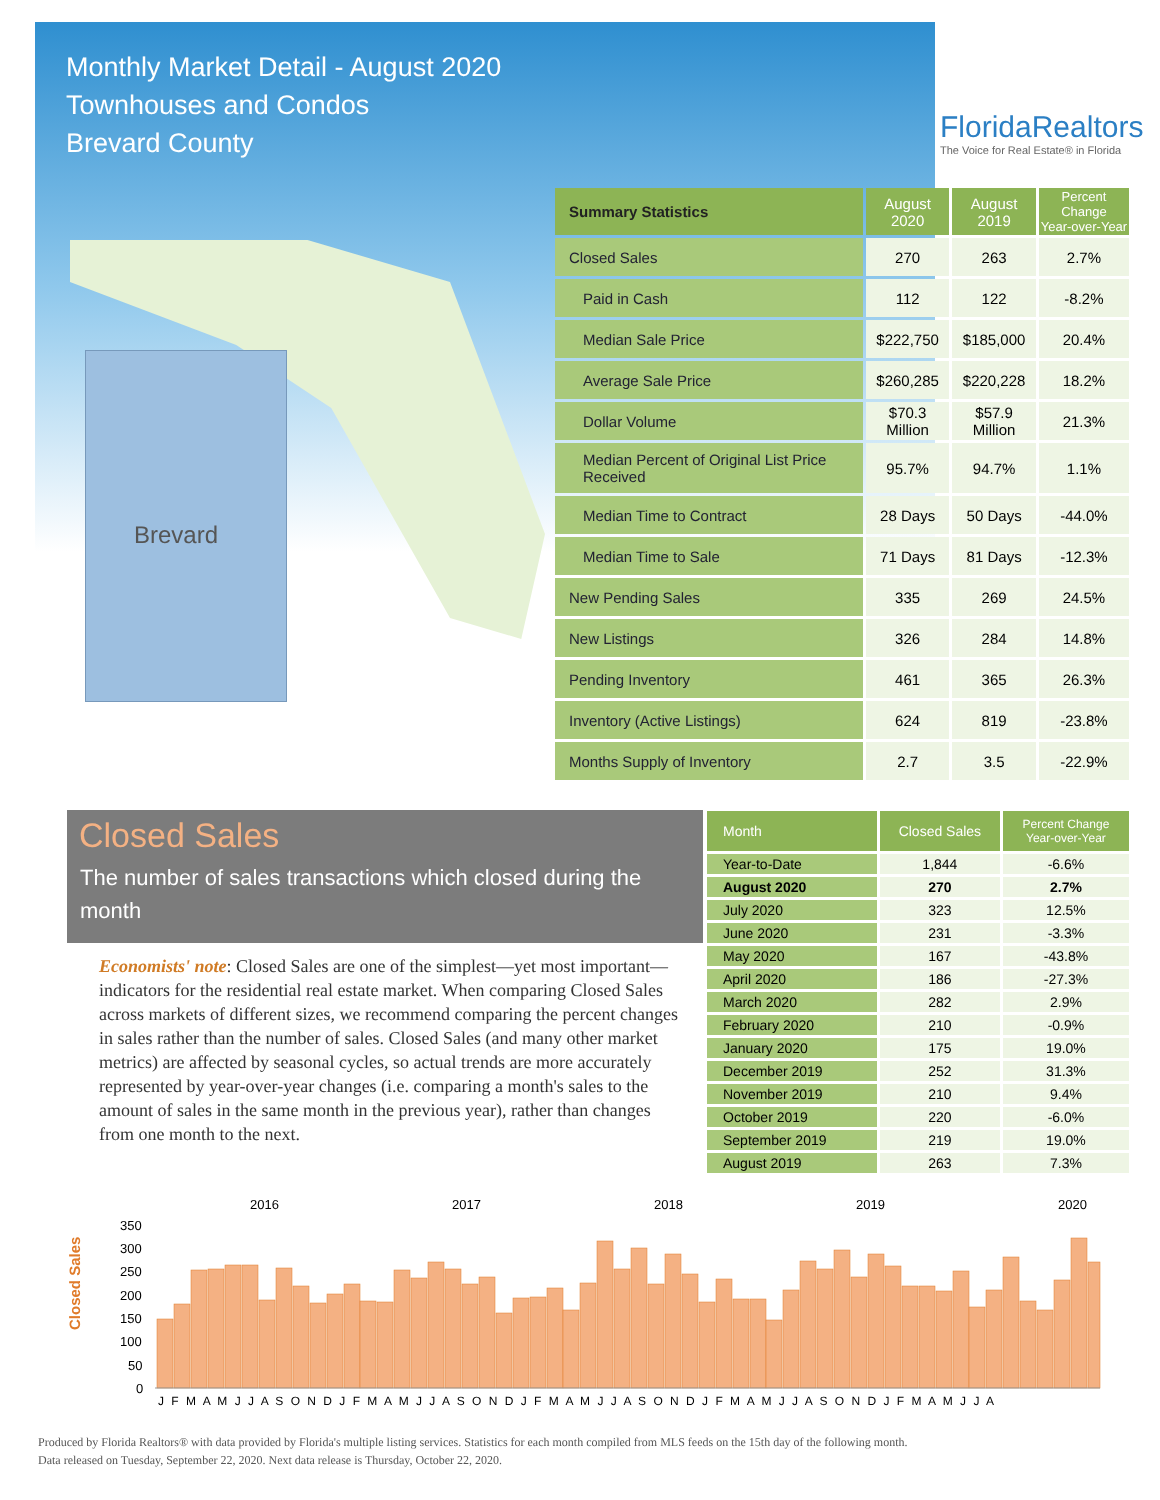Monthly Market Detail - August 2020
Townhouses and Condos
Brevard County
FloridaRealtors
The Voice for Real Estate® in Florida
Brevard
| Summary Statistics | August 2020 | August 2019 | Percent Change Year-over-Year |
| --- | --- | --- | --- |
| Closed Sales | 270 | 263 | 2.7% |
| Paid in Cash | 112 | 122 | -8.2% |
| Median Sale Price | $222,750 | $185,000 | 20.4% |
| Average Sale Price | $260,285 | $220,228 | 18.2% |
| Dollar Volume | $70.3 Million | $57.9 Million | 21.3% |
| Median Percent of Original List Price Received | 95.7% | 94.7% | 1.1% |
| Median Time to Contract | 28 Days | 50 Days | -44.0% |
| Median Time to Sale | 71 Days | 81 Days | -12.3% |
| New Pending Sales | 335 | 269 | 24.5% |
| New Listings | 326 | 284 | 14.8% |
| Pending Inventory | 461 | 365 | 26.3% |
| Inventory (Active Listings) | 624 | 819 | -23.8% |
| Months Supply of Inventory | 2.7 | 3.5 | -22.9% |
Closed Sales
The number of sales transactions which closed during the month
Economists' note: Closed Sales are one of the simplest—yet most important—indicators for the residential real estate market. When comparing Closed Sales across markets of different sizes, we recommend comparing the percent changes in sales rather than the number of sales. Closed Sales (and many other market metrics) are affected by seasonal cycles, so actual trends are more accurately represented by year-over-year changes (i.e. comparing a month's sales to the amount of sales in the same month in the previous year), rather than changes from one month to the next.
| Month | Closed Sales | Percent Change Year-over-Year |
| --- | --- | --- |
| Year-to-Date | 1,844 | -6.6% |
| August 2020 | 270 | 2.7% |
| July 2020 | 323 | 12.5% |
| June 2020 | 231 | -3.3% |
| May 2020 | 167 | -43.8% |
| April 2020 | 186 | -27.3% |
| March 2020 | 282 | 2.9% |
| February 2020 | 210 | -0.9% |
| January 2020 | 175 | 19.0% |
| December 2019 | 252 | 31.3% |
| November 2019 | 210 | 9.4% |
| October 2019 | 220 | -6.0% |
| September 2019 | 219 | 19.0% |
| August 2019 | 263 | 7.3% |
Closed Sales
2016
2017
2018
2019
2020
350
300
250
200
150
100
50
0
J F M A M J J A S O N D J F M A M J J A S O N D J F M A M J J A S O N D J F M A M J J A S O N D J F M A M J J A
Produced by Florida Realtors® with data provided by Florida's multiple listing services. Statistics for each month compiled from MLS feeds on the 15th day of the following month.
Data released on Tuesday, September 22, 2020. Next data release is Thursday, October 22, 2020.